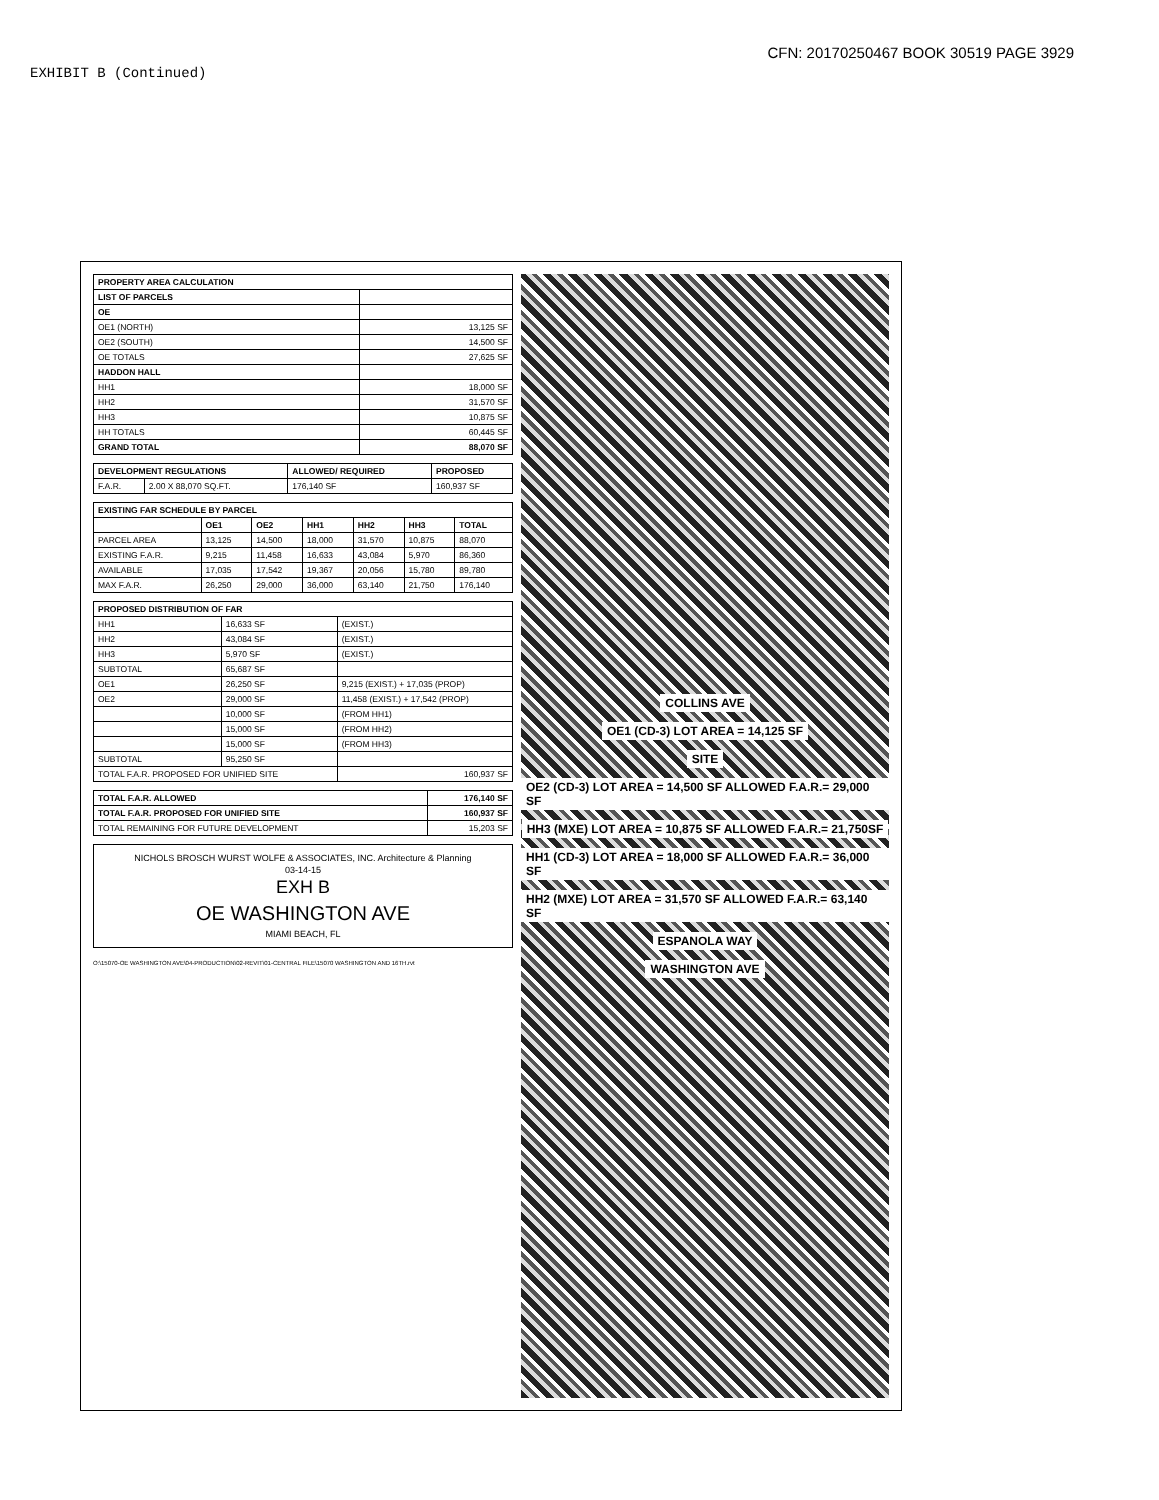CFN: 20170250467 BOOK 30519 PAGE 3929
EXHIBIT B (Continued)
| PROPERTY AREA CALCULATION | |
| --- | --- |
| LIST OF PARCELS | |
| OE | |
| OE1 (NORTH) | 13,125 SF |
| OE2 (SOUTH) | 14,500 SF |
| OE TOTALS | 27,625 SF |
| HADDON HALL | |
| HH1 | 18,000 SF |
| HH2 | 31,570 SF |
| HH3 | 10,875 SF |
| HH TOTALS | 60,445 SF |
| GRAND TOTAL | 88,070 SF |
| DEVELOPMENT REGULATIONS | | ALLOWED/ REQUIRED | PROPOSED |
| --- | --- | --- | --- |
| F.A.R. | 2.00 X 88,070 SQ.FT. | 176,140 SF | 160,937 SF |
| EXISTING FAR SCHEDULE BY PARCEL | | | | | | |
| --- | --- | --- | --- | --- | --- | --- |
| | OE1 | OE2 | HH1 | HH2 | HH3 | TOTAL |
| PARCEL AREA | 13,125 | 14,500 | 18,000 | 31,570 | 10,875 | 88,070 |
| EXISTING F.A.R. | 9,215 | 11,458 | 16,633 | 43,084 | 5,970 | 86,360 |
| AVAILABLE | 17,035 | 17,542 | 19,367 | 20,056 | 15,780 | 89,780 |
| MAX F.A.R. | 26,250 | 29,000 | 36,000 | 63,140 | 21,750 | 176,140 |
| PROPOSED DISTRIBUTION OF FAR | | |
| --- | --- | --- |
| HH1 | 16,633 SF | (EXIST.) |
| HH2 | 43,084 SF | (EXIST.) |
| HH3 | 5,970 SF | (EXIST.) |
| SUBTOTAL | 65,687 SF | |
| OE1 | 26,250 SF | 9,215 (EXIST.) + 17,035 (PROP) |
| OE2 | 29,000 SF | 11,458 (EXIST.) + 17,542 (PROP) |
| | 10,000 SF | (FROM HH1) |
| | 15,000 SF | (FROM HH2) |
| | 15,000 SF | (FROM HH3) |
| SUBTOTAL | 95,250 SF | |
| TOTAL F.A.R. PROPOSED FOR UNIFIED SITE | | 160,937 SF |
| TOTAL F.A.R. ALLOWED | 176,140 SF |
| --- | --- |
| TOTAL F.A.R. PROPOSED FOR UNIFIED SITE | 160,937 SF |
| TOTAL REMAINING FOR FUTURE DEVELOPMENT | 15,203 SF |
NICHOLS BROSCH WURST WOLFE & ASSOCIATES, INC. Architecture & Planning
03-14-15
EXH B
OE WASHINGTON AVE
MIAMI BEACH, FL
O:\15070-OE WASHINGTON AVE\04-PRODUCTION\02-REVIT\01-CENTRAL FILE\15070 WASHINGTON AND 16TH.rvt
COLLINS AVE
OE1 (CD-3) LOT AREA = 14,125 SF
SITE
OE2 (CD-3) LOT AREA = 14,500 SF ALLOWED F.A.R.= 29,000 SF
HH3 (MXE) LOT AREA = 10,875 SF ALLOWED F.A.R.= 21,750SF
HH1 (CD-3) LOT AREA = 18,000 SF ALLOWED F.A.R.= 36,000 SF
HH2 (MXE) LOT AREA = 31,570 SF ALLOWED F.A.R.= 63,140 SF
ESPANOLA WAY
WASHINGTON AVE